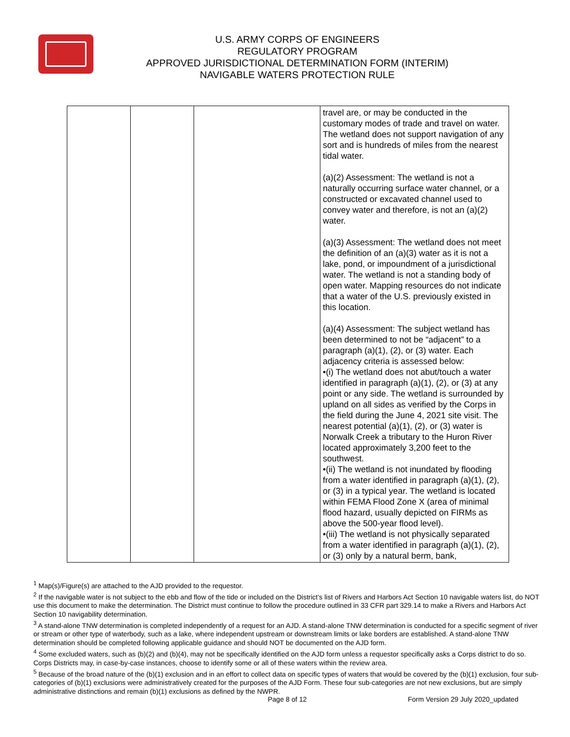U.S. ARMY CORPS OF ENGINEERS
REGULATORY PROGRAM
APPROVED JURISDICTIONAL DETERMINATION FORM (INTERIM)
NAVIGABLE WATERS PROTECTION RULE
| | | | travel are, or may be conducted in the customary modes of trade and travel on water. The wetland does not support navigation of any sort and is hundreds of miles from the nearest tidal water. (a)(2) Assessment: The wetland is not a naturally occurring surface water channel, or a constructed or excavated channel used to convey water and therefore, is not an (a)(2) water. (a)(3) Assessment: The wetland does not meet the definition of an (a)(3) water as it is not a lake, pond, or impoundment of a jurisdictional water. The wetland is not a standing body of open water. Mapping resources do not indicate that a water of the U.S. previously existed in this location. (a)(4) Assessment: The subject wetland has been determined to not be “adjacent” to a paragraph (a)(1), (2), or (3) water. Each adjacency criteria is assessed below: •(i) The wetland does not abut/touch a water identified in paragraph (a)(1), (2), or (3) at any point or any side. The wetland is surrounded by upland on all sides as verified by the Corps in the field during the June 4, 2021 site visit. The nearest potential (a)(1), (2), or (3) water is Norwalk Creek a tributary to the Huron River located approximately 3,200 feet to the southwest. •(ii) The wetland is not inundated by flooding from a water identified in paragraph (a)(1), (2), or (3) in a typical year. The wetland is located within FEMA Flood Zone X (area of minimal flood hazard, usually depicted on FIRMs as above the 500-year flood level). •(iii) The wetland is not physically separated from a water identified in paragraph (a)(1), (2), or (3) only by a natural berm, bank, |
<sup>1</sup> Map(s)/Figure(s) are attached to the AJD provided to the requestor.
<sup>2</sup> If the navigable water is not subject to the ebb and flow of the tide or included on the District’s list of Rivers and Harbors Act Section 10 navigable waters list, do NOT use this document to make the determination. The District must continue to follow the procedure outlined in 33 CFR part 329.14 to make a Rivers and Harbors Act Section 10 navigability determination.
<sup>3</sup> A stand-alone TNW determination is completed independently of a request for an AJD. A stand-alone TNW determination is conducted for a specific segment of river or stream or other type of waterbody, such as a lake, where independent upstream or downstream limits or lake borders are established. A stand-alone TNW determination should be completed following applicable guidance and should NOT be documented on the AJD form.
<sup>4</sup> Some excluded waters, such as (b)(2) and (b)(4), may not be specifically identified on the AJD form unless a requestor specifically asks a Corps district to do so. Corps Districts may, in case-by-case instances, choose to identify some or all of these waters within the review area.
<sup>5</sup> Because of the broad nature of the (b)(1) exclusion and in an effort to collect data on specific types of waters that would be covered by the (b)(1) exclusion, four sub-categories of (b)(1) exclusions were administratively created for the purposes of the AJD Form. These four sub-categories are not new exclusions, but are simply administrative distinctions and remain (b)(1) exclusions as defined by the NWPR.
Page 8 of 12
Form Version 29 July 2020_updated